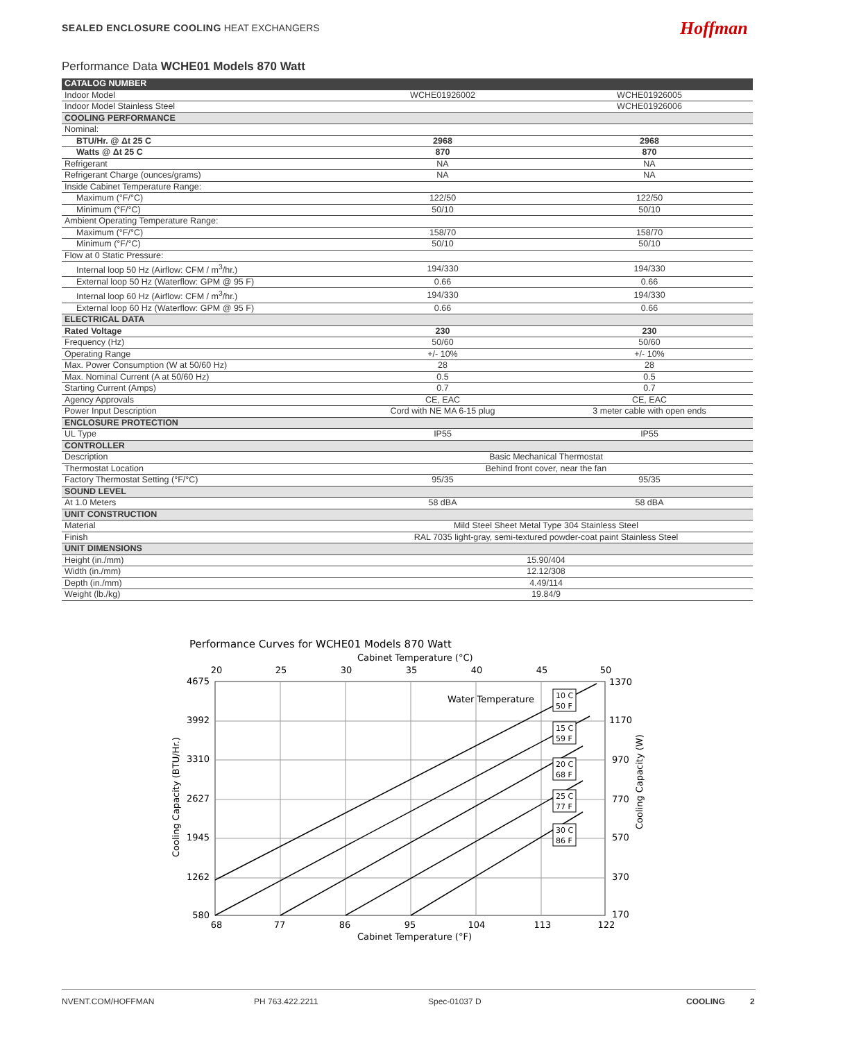SEALED ENCLOSURE COOLING HEAT EXCHANGERS
Hoffman
Performance Data WCHE01 Models 870 Watt
| CATALOG NUMBER | | |
| Indoor Model | WCHE01926002 | WCHE01926005 |
| Indoor Model Stainless Steel | | WCHE01926006 |
| COOLING PERFORMANCE | | |
| Nominal: | | |
| BTU/Hr. @ Δt 25 C | 2968 | 2968 |
| Watts @ Δt 25 C | 870 | 870 |
| Refrigerant | NA | NA |
| Refrigerant Charge (ounces/grams) | NA | NA |
| Inside Cabinet Temperature Range: | | |
| Maximum (°F/°C) | 122/50 | 122/50 |
| Minimum (°F/°C) | 50/10 | 50/10 |
| Ambient Operating Temperature Range: | | |
| Maximum (°F/°C) | 158/70 | 158/70 |
| Minimum (°F/°C) | 50/10 | 50/10 |
| Flow at 0 Static Pressure: | | |
| Internal loop 50 Hz (Airflow: CFM / m<sup>3</sup>/hr.) | 194/330 | 194/330 |
| External loop 50 Hz (Waterflow: GPM @ 95 F) | 0.66 | 0.66 |
| Internal loop 60 Hz (Airflow: CFM / m<sup>3</sup>/hr.) | 194/330 | 194/330 |
| External loop 60 Hz (Waterflow: GPM @ 95 F) | 0.66 | 0.66 |
| ELECTRICAL DATA | | |
| Rated Voltage | 230 | 230 |
| Frequency (Hz) | 50/60 | 50/60 |
| Operating Range | +/- 10% | +/- 10% |
| Max. Power Consumption (W at 50/60 Hz) | 28 | 28 |
| Max. Nominal Current (A at 50/60 Hz) | 0.5 | 0.5 |
| Starting Current (Amps) | 0.7 | 0.7 |
| Agency Approvals | CE, EAC | CE, EAC |
| Power Input Description | Cord with NE MA 6-15 plug | 3 meter cable with open ends |
| ENCLOSURE PROTECTION | | |
| UL Type | IP55 | IP55 |
| CONTROLLER | | |
| Description | Basic Mechanical Thermostat | |
| Thermostat Location | Behind front cover, near the fan | |
| Factory Thermostat Setting (°F/°C) | 95/35 | 95/35 |
| SOUND LEVEL | | |
| At 1.0 Meters | 58 dBA | 58 dBA |
| UNIT CONSTRUCTION | | |
| Material | Mild Steel Sheet Metal Type 304 Stainless Steel | |
| Finish | RAL 7035 light-gray, semi-textured powder-coat paint Stainless Steel | |
| UNIT DIMENSIONS | | |
| Height (in./mm) | 15.90/404 | |
| Width (in./mm) | 12.12/308 | |
| Depth (in./mm) | 4.49/114 | |
| Weight (lb./kg) | 19.84/9 | |
Performance Curves for WCHE01 Models 870 Watt
Cabinet Temperature (°C)
20
25
30
35
40
45
50
68
77
86
95
104
113
122
4675
3992
3310
2627
1945
1262
580
1370
1170
970
770
570
370
170
Cabinet Temperature (°F)
Cooling Capacity (BTU/Hr.)
Cooling Capacity (W)
Water Temperature
10 C
50 F
15 C
59 F
20 C
68 F
25 C
77 F
30 C
86 F
NVENT.COM/HOFFMAN PH 763.422.2211 Spec-01037 D COOLING 2